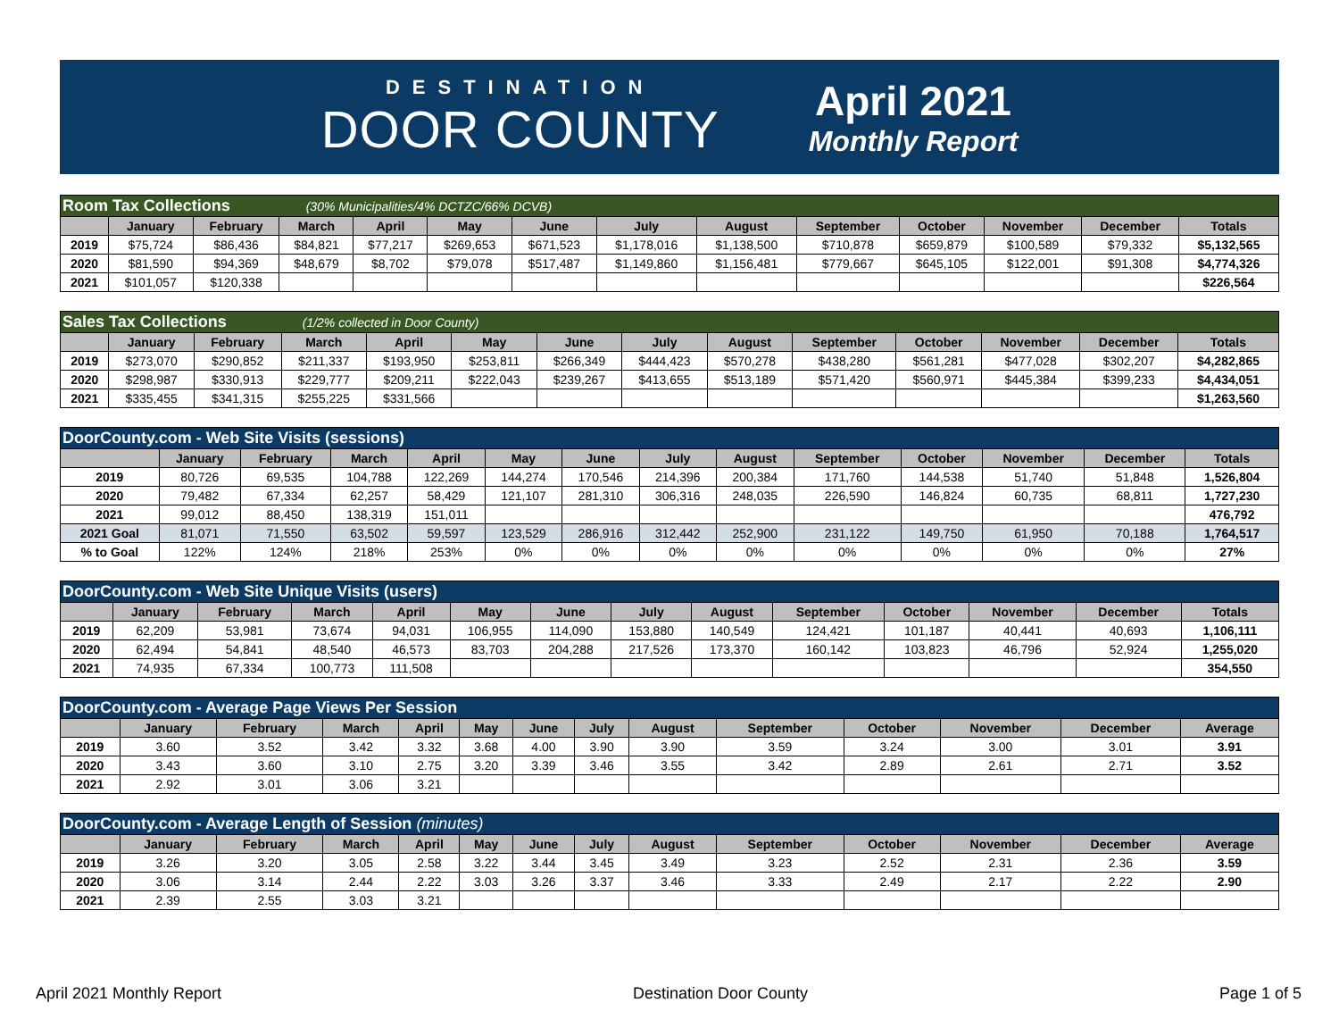DESTINATION
DOOR COUNTY
April 2021
Monthly Report
| Room Tax Collections (30% Municipalities/4% DCTZC/66% DCVB) | | | | | | | | | | | | | |
| | January | February | March | April | May | June | July | August | September | October | November | December | Totals |
| 2019 | $75,724 | $86,436 | $84,821 | $77,217 | $269,653 | $671,523 | $1,178,016 | $1,138,500 | $710,878 | $659,879 | $100,589 | $79,332 | $5,132,565 |
| 2020 | $81,590 | $94,369 | $48,679 | $8,702 | $79,078 | $517,487 | $1,149,860 | $1,156,481 | $779,667 | $645,105 | $122,001 | $91,308 | $4,774,326 |
| 2021 | $101,057 | $120,338 | | | | | | | | | | | $226,564 |
| Sales Tax Collections (1/2% collected in Door County) | | | | | | | | | | | | | |
| | January | February | March | April | May | June | July | August | September | October | November | December | Totals |
| 2019 | $273,070 | $290,852 | $211,337 | $193,950 | $253,811 | $266,349 | $444,423 | $570,278 | $438,280 | $561,281 | $477,028 | $302,207 | $4,282,865 |
| 2020 | $298,987 | $330,913 | $229,777 | $209,211 | $222,043 | $239,267 | $413,655 | $513,189 | $571,420 | $560,971 | $445,384 | $399,233 | $4,434,051 |
| 2021 | $335,455 | $341,315 | $255,225 | $331,566 | | | | | | | | | $1,263,560 |
| DoorCounty.com - Web Site Visits (sessions) | | | | | | | | | | | | | |
| | January | February | March | April | May | June | July | August | September | October | November | December | Totals |
| 2019 | 80,726 | 69,535 | 104,788 | 122,269 | 144,274 | 170,546 | 214,396 | 200,384 | 171,760 | 144,538 | 51,740 | 51,848 | 1,526,804 |
| 2020 | 79,482 | 67,334 | 62,257 | 58,429 | 121,107 | 281,310 | 306,316 | 248,035 | 226,590 | 146,824 | 60,735 | 68,811 | 1,727,230 |
| 2021 | 99,012 | 88,450 | 138,319 | 151,011 | | | | | | | | | 476,792 |
| 2021 Goal | 81,071 | 71,550 | 63,502 | 59,597 | 123,529 | 286,916 | 312,442 | 252,900 | 231,122 | 149,750 | 61,950 | 70,188 | 1,764,517 |
| % to Goal | 122% | 124% | 218% | 253% | 0% | 0% | 0% | 0% | 0% | 0% | 0% | 0% | 27% |
| DoorCounty.com - Web Site Unique Visits (users) | | | | | | | | | | | | | |
| | January | February | March | April | May | June | July | August | September | October | November | December | Totals |
| 2019 | 62,209 | 53,981 | 73,674 | 94,031 | 106,955 | 114,090 | 153,880 | 140,549 | 124,421 | 101,187 | 40,441 | 40,693 | 1,106,111 |
| 2020 | 62,494 | 54,841 | 48,540 | 46,573 | 83,703 | 204,288 | 217,526 | 173,370 | 160,142 | 103,823 | 46,796 | 52,924 | 1,255,020 |
| 2021 | 74,935 | 67,334 | 100,773 | 111,508 | | | | | | | | | 354,550 |
| DoorCounty.com - Average Page Views Per Session | | | | | | | | | | | | | |
| | January | February | March | April | May | June | July | August | September | October | November | December | Average |
| 2019 | 3.60 | 3.52 | 3.42 | 3.32 | 3.68 | 4.00 | 3.90 | 3.90 | 3.59 | 3.24 | 3.00 | 3.01 | 3.91 |
| 2020 | 3.43 | 3.60 | 3.10 | 2.75 | 3.20 | 3.39 | 3.46 | 3.55 | 3.42 | 2.89 | 2.61 | 2.71 | 3.52 |
| 2021 | 2.92 | 3.01 | 3.06 | 3.21 | | | | | | | | | |
| DoorCounty.com - Average Length of Session (minutes) | | | | | | | | | | | | | |
| | January | February | March | April | May | June | July | August | September | October | November | December | Average |
| 2019 | 3.26 | 3.20 | 3.05 | 2.58 | 3.22 | 3.44 | 3.45 | 3.49 | 3.23 | 2.52 | 2.31 | 2.36 | 3.59 |
| 2020 | 3.06 | 3.14 | 2.44 | 2.22 | 3.03 | 3.26 | 3.37 | 3.46 | 3.33 | 2.49 | 2.17 | 2.22 | 2.90 |
| 2021 | 2.39 | 2.55 | 3.03 | 3.21 | | | | | | | | | |
April 2021 Monthly Report Destination Door County Page 1 of 5